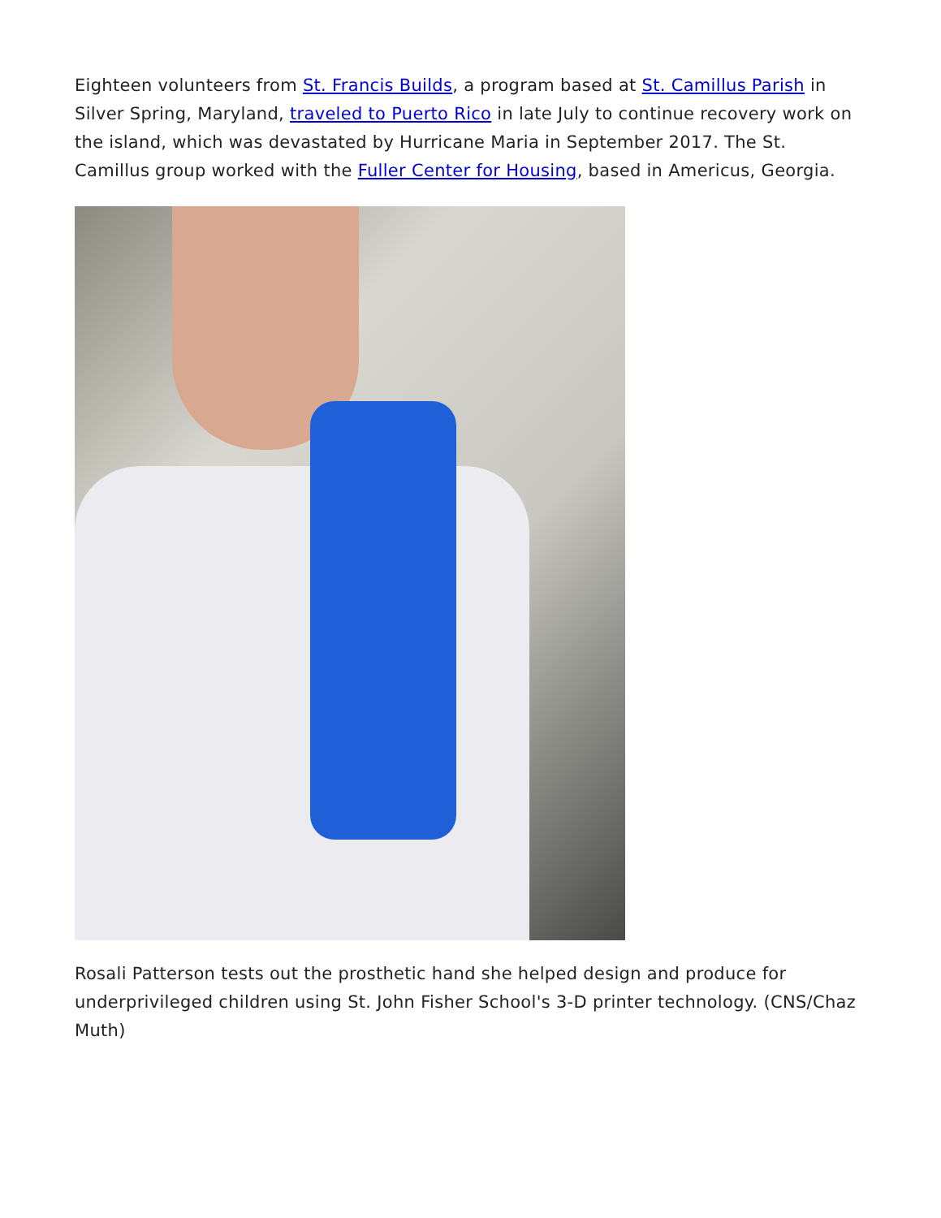Eighteen volunteers from St. Francis Builds, a program based at St. Camillus Parish in Silver Spring, Maryland, traveled to Puerto Rico in late July to continue recovery work on the island, which was devastated by Hurricane Maria in September 2017. The St. Camillus group worked with the Fuller Center for Housing, based in Americus, Georgia.
Rosali Patterson tests out the prosthetic hand she helped design and produce for underprivileged children using St. John Fisher School's 3-D printer technology. (CNS/Chaz Muth)